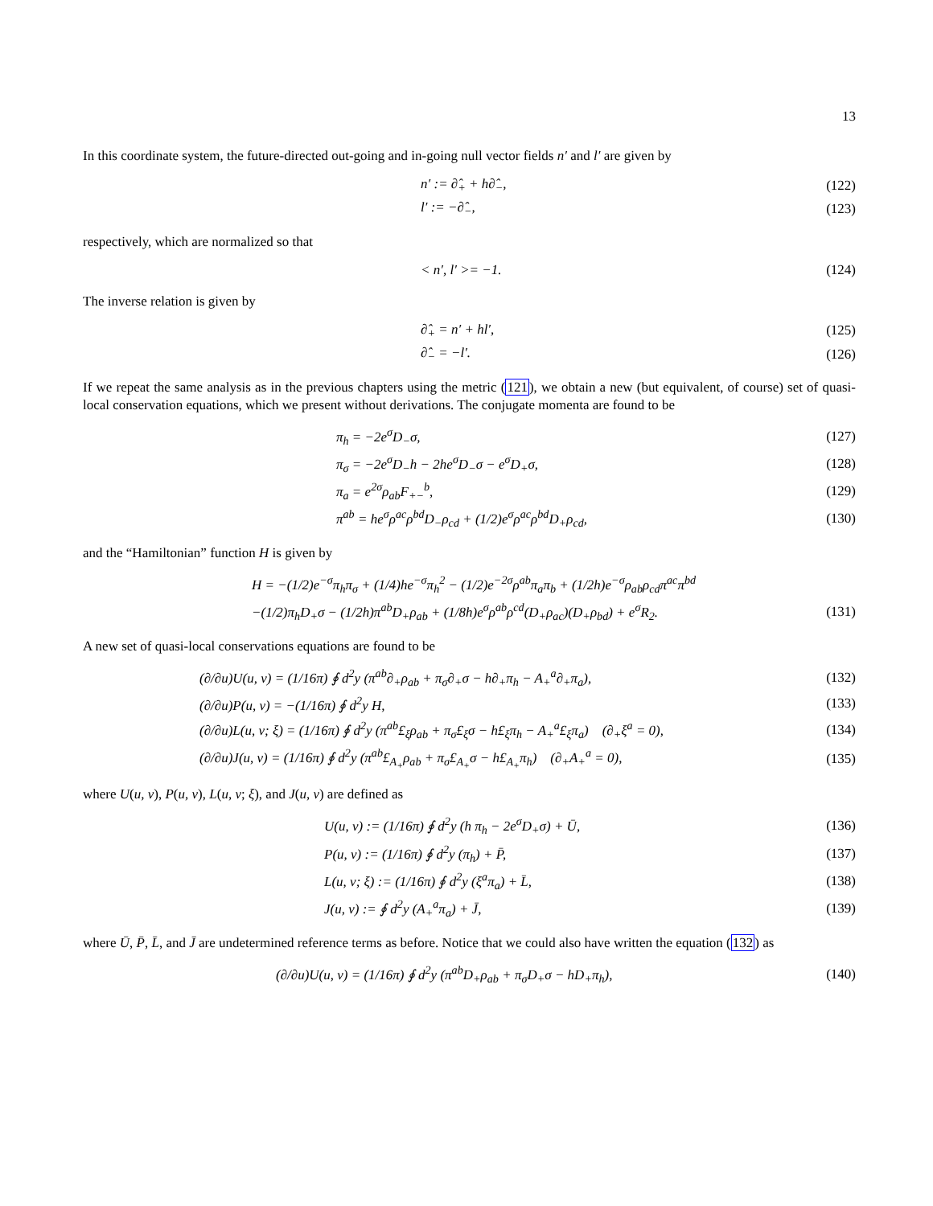13
In this coordinate system, the future-directed out-going and in-going null vector fields n′ and l′ are given by
n′ := ∂̂<sub>+</sub> + h∂̂<sub>−</sub>, (122)
l′ := −∂̂<sub>−</sub>, (123)
respectively, which are normalized so that
< n′, l′ >= −1. (124)
The inverse relation is given by
∂̂<sub>+</sub> = n′ + hl′, (125)
∂̂<sub>−</sub> = −l′. (126)
If we repeat the same analysis as in the previous chapters using the metric (121), we obtain a new (but equivalent, of course) set of quasi-local conservation equations, which we present without derivations. The conjugate momenta are found to be
π<sub>h</sub> = −2e<sup>σ</sup>D<sub>−</sub>σ, (127)
π<sub>σ</sub> = −2e<sup>σ</sup>D<sub>−</sub>h − 2he<sup>σ</sup>D<sub>−</sub>σ − e<sup>σ</sup>D<sub>+</sub>σ, (128)
π<sub>a</sub> = e<sup>2σ</sup>ρ<sub>ab</sub>F<sub>+−</sub><sup>b</sup>, (129)
π<sup>ab</sup> = he<sup>σ</sup>ρ<sup>ac</sup>ρ<sup>bd</sup>D<sub>−</sub>ρ<sub>cd</sub> + (1/2)e<sup>σ</sup>ρ<sup>ac</sup>ρ<sup>bd</sup>D<sub>+</sub>ρ<sub>cd</sub>, (130)
and the “Hamiltonian” function H is given by
H = −(1/2)e<sup>−σ</sup>π<sub>h</sub>π<sub>σ</sub> + (1/4)he<sup>−σ</sup>π<sub>h</sub><sup>2</sup> − (1/2)e<sup>−2σ</sup>ρ<sup>ab</sup>π<sub>a</sub>π<sub>b</sub> + (1/2h)e<sup>−σ</sup>ρ<sub>ab</sub>ρ<sub>cd</sub>π<sup>ac</sup>π<sup>bd</sup>
−(1/2)π<sub>h</sub>D<sub>+</sub>σ − (1/2h)π<sup>ab</sup>D<sub>+</sub>ρ<sub>ab</sub> + (1/8h)e<sup>σ</sup>ρ<sup>ab</sup>ρ<sup>cd</sup>(D<sub>+</sub>ρ<sub>ac</sub>)(D<sub>+</sub>ρ<sub>bd</sub>) + e<sup>σ</sup>R<sub>2</sub>. (131)
A new set of quasi-local conservations equations are found to be
(∂/∂u)U(u, v) = (1/16π) ∮ d<sup>2</sup>y (π<sup>ab</sup>∂<sub>+</sub>ρ<sub>ab</sub> + π<sub>σ</sub>∂<sub>+</sub>σ − h∂<sub>+</sub>π<sub>h</sub> − A<sub>+</sub><sup>a</sup>∂<sub>+</sub>π<sub>a</sub>), (132)
(∂/∂u)P(u, v) = −(1/16π) ∮ d<sup>2</sup>y H, (133)
(∂/∂u)L(u, v; ξ) = (1/16π) ∮ d<sup>2</sup>y (π<sup>ab</sup>£<sub>ξ</sub>ρ<sub>ab</sub> + π<sub>σ</sub>£<sub>ξ</sub>σ − h£<sub>ξ</sub>π<sub>h</sub> − A<sub>+</sub><sup>a</sup>£<sub>ξ</sub>π<sub>a</sub>) (∂<sub>+</sub>ξ<sup>a</sup> = 0), (134)
(∂/∂u)J(u, v) = (1/16π) ∮ d<sup>2</sup>y (π<sup>ab</sup>£<sub>A<sub>+</sub></sub>ρ<sub>ab</sub> + π<sub>σ</sub>£<sub>A<sub>+</sub></sub>σ − h£<sub>A<sub>+</sub></sub>π<sub>h</sub>) (∂<sub>+</sub>A<sub>+</sub><sup>a</sup> = 0), (135)
where U(u, v), P(u, v), L(u, v; ξ), and J(u, v) are defined as
U(u, v) := (1/16π) ∮ d<sup>2</sup>y (h π<sub>h</sub> − 2e<sup>σ</sup>D<sub>+</sub>σ) + Ū, (136)
P(u, v) := (1/16π) ∮ d<sup>2</sup>y (π<sub>h</sub>) + P̄, (137)
L(u, v; ξ) := (1/16π) ∮ d<sup>2</sup>y (ξ<sup>a</sup>π<sub>a</sub>) + L̄, (138)
J(u, v) := ∮ d<sup>2</sup>y (A<sub>+</sub><sup>a</sup>π<sub>a</sub>) + J̄, (139)
where Ū, P̄, L̄, and J̄ are undetermined reference terms as before. Notice that we could also have written the equation (132) as
(∂/∂u)U(u, v) = (1/16π) ∮ d<sup>2</sup>y (π<sup>ab</sup>D<sub>+</sub>ρ<sub>ab</sub> + π<sub>σ</sub>D<sub>+</sub>σ − hD<sub>+</sub>π<sub>h</sub>), (140)